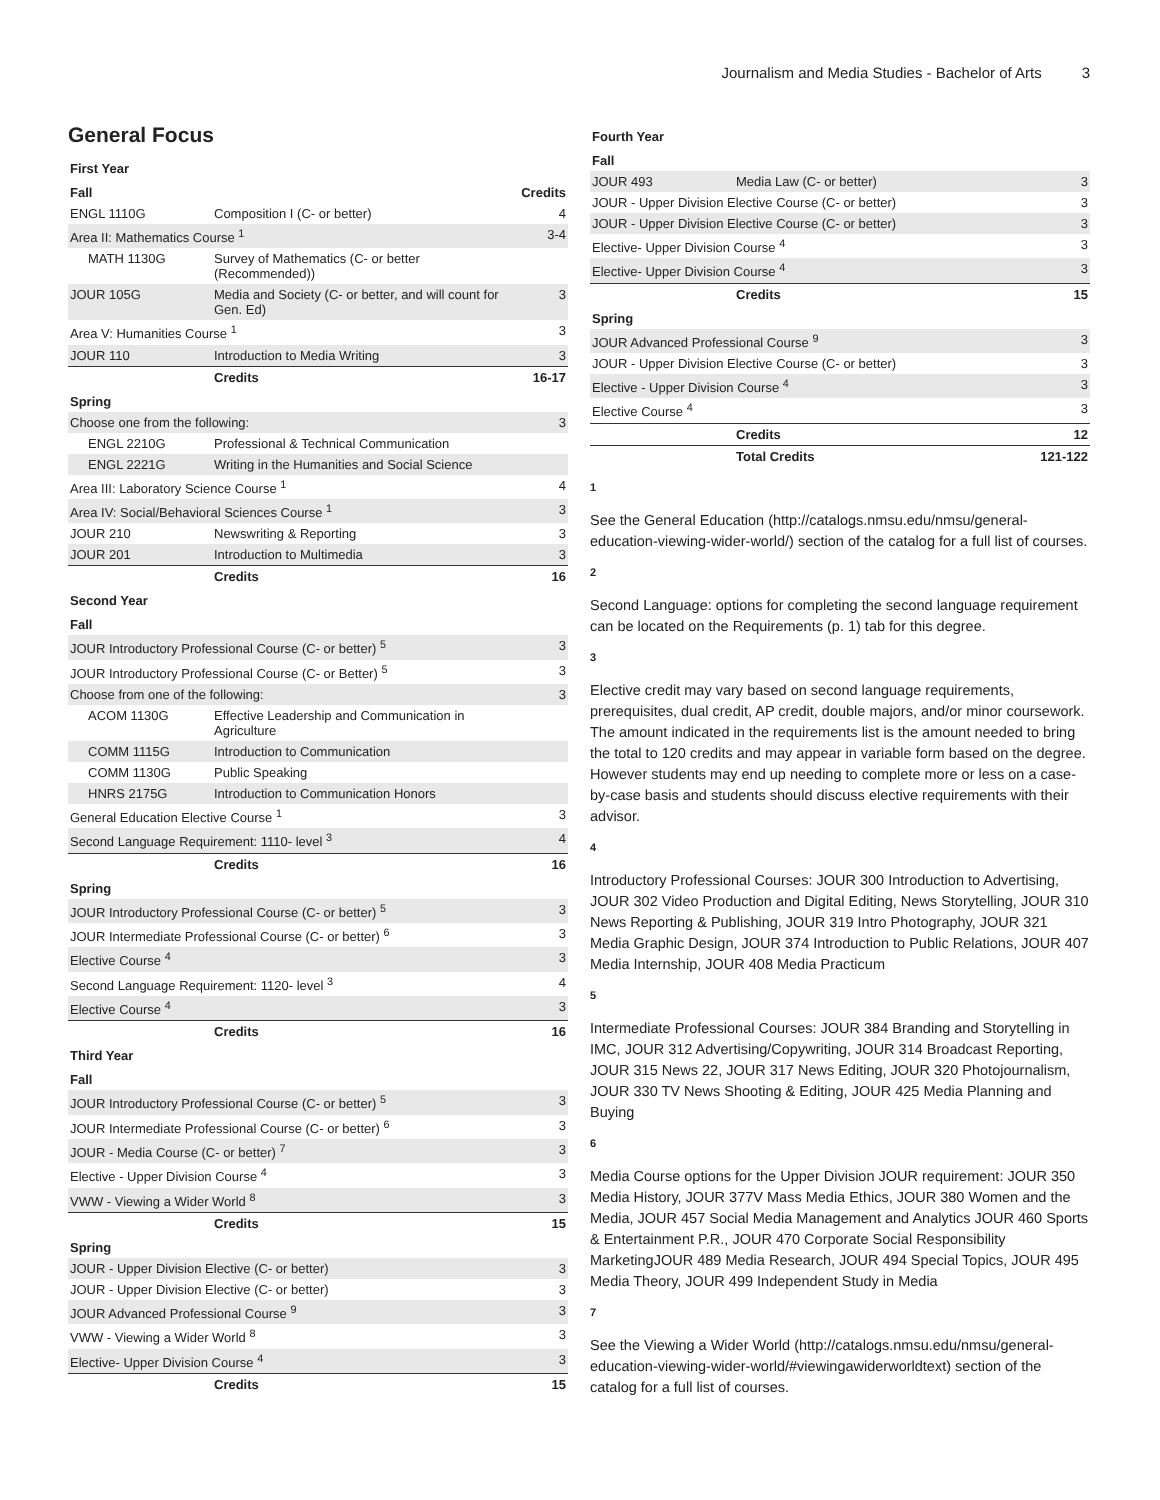Journalism and Media Studies - Bachelor of Arts 3
General Focus
| First Year | | |
| Fall | | Credits |
| ENGL 1110G | Composition I (C- or better) | 4 |
| Area II: Mathematics Course <sup>1</sup> | | 3-4 |
| MATH 1130G | Survey of Mathematics (C- or better (Recommended)) | |
| JOUR 105G | Media and Society (C- or better, and will count for Gen. Ed) | 3 |
| Area V: Humanities Course <sup>1</sup> | | 3 |
| JOUR 110 | Introduction to Media Writing | 3 |
| | Credits | 16-17 |
| Spring | | |
| Choose one from the following: | | 3 |
| ENGL 2210G | Professional & Technical Communication | |
| ENGL 2221G | Writing in the Humanities and Social Science | |
| Area III: Laboratory Science Course <sup>1</sup> | | 4 |
| Area IV: Social/Behavioral Sciences Course <sup>1</sup> | | 3 |
| JOUR 210 | Newswriting & Reporting | 3 |
| JOUR 201 | Introduction to Multimedia | 3 |
| | Credits | 16 |
| Second Year | | |
| Fall | | |
| JOUR Introductory Professional Course (C- or better) <sup>5</sup> | | 3 |
| JOUR Introductory Professional Course (C- or Better) <sup>5</sup> | | 3 |
| Choose from one of the following: | | 3 |
| ACOM 1130G | Effective Leadership and Communication in Agriculture | |
| COMM 1115G | Introduction to Communication | |
| COMM 1130G | Public Speaking | |
| HNRS 2175G | Introduction to Communication Honors | |
| General Education Elective Course <sup>1</sup> | | 3 |
| Second Language Requirement: 1110- level <sup>3</sup> | | 4 |
| | Credits | 16 |
| Spring | | |
| JOUR Introductory Professional Course (C- or better) <sup>5</sup> | | 3 |
| JOUR Intermediate Professional Course (C- or better) <sup>6</sup> | | 3 |
| Elective Course <sup>4</sup> | | 3 |
| Second Language Requirement: 1120- level <sup>3</sup> | | 4 |
| Elective Course <sup>4</sup> | | 3 |
| | Credits | 16 |
| Third Year | | |
| Fall | | |
| JOUR Introductory Professional Course (C- or better) <sup>5</sup> | | 3 |
| JOUR Intermediate Professional Course (C- or better) <sup>6</sup> | | 3 |
| JOUR - Media Course (C- or better) <sup>7</sup> | | 3 |
| Elective - Upper Division Course <sup>4</sup> | | 3 |
| VWW - Viewing a Wider World <sup>8</sup> | | 3 |
| | Credits | 15 |
| Spring | | |
| JOUR - Upper Division Elective (C- or better) | | 3 |
| JOUR - Upper Division Elective (C- or better) | | 3 |
| JOUR Advanced Professional Course <sup>9</sup> | | 3 |
| VWW - Viewing a Wider World <sup>8</sup> | | 3 |
| Elective- Upper Division Course <sup>4</sup> | | 3 |
| | Credits | 15 |
| Fourth Year | | |
| Fall | | |
| JOUR 493 | Media Law (C- or better) | 3 |
| JOUR - Upper Division Elective Course (C- or better) | | 3 |
| JOUR - Upper Division Elective Course (C- or better) | | 3 |
| Elective- Upper Division Course <sup>4</sup> | | 3 |
| Elective- Upper Division Course <sup>4</sup> | | 3 |
| | Credits | 15 |
| Spring | | |
| JOUR Advanced Professional Course <sup>9</sup> | | 3 |
| JOUR - Upper Division Elective Course (C- or better) | | 3 |
| Elective - Upper Division Course <sup>4</sup> | | 3 |
| Elective Course <sup>4</sup> | | 3 |
| | Credits | 12 |
| | Total Credits | 121-122 |
1
See the General Education (http://catalogs.nmsu.edu/nmsu/general-education-viewing-wider-world/) section of the catalog for a full list of courses.
2
Second Language: options for completing the second language requirement can be located on the Requirements (p. 1) tab for this degree.
3
Elective credit may vary based on second language requirements, prerequisites, dual credit, AP credit, double majors, and/or minor coursework. The amount indicated in the requirements list is the amount needed to bring the total to 120 credits and may appear in variable form based on the degree. However students may end up needing to complete more or less on a case-by-case basis and students should discuss elective requirements with their advisor.
4
Introductory Professional Courses: JOUR 300 Introduction to Advertising, JOUR 302 Video Production and Digital Editing, News Storytelling, JOUR 310 News Reporting & Publishing, JOUR 319 Intro Photography, JOUR 321 Media Graphic Design, JOUR 374 Introduction to Public Relations, JOUR 407 Media Internship, JOUR 408 Media Practicum
5
Intermediate Professional Courses: JOUR 384 Branding and Storytelling in IMC, JOUR 312 Advertising/Copywriting, JOUR 314 Broadcast Reporting, JOUR 315 News 22, JOUR 317 News Editing, JOUR 320 Photojournalism, JOUR 330 TV News Shooting & Editing, JOUR 425 Media Planning and Buying
6
Media Course options for the Upper Division JOUR requirement: JOUR 350 Media History, JOUR 377V Mass Media Ethics, JOUR 380 Women and the Media, JOUR 457 Social Media Management and Analytics JOUR 460 Sports & Entertainment P.R., JOUR 470 Corporate Social Responsibility MarketingJOUR 489 Media Research, JOUR 494 Special Topics, JOUR 495 Media Theory, JOUR 499 Independent Study in Media
7
See the Viewing a Wider World (http://catalogs.nmsu.edu/nmsu/general-education-viewing-wider-world/#viewingawiderworldtext) section of the catalog for a full list of courses.